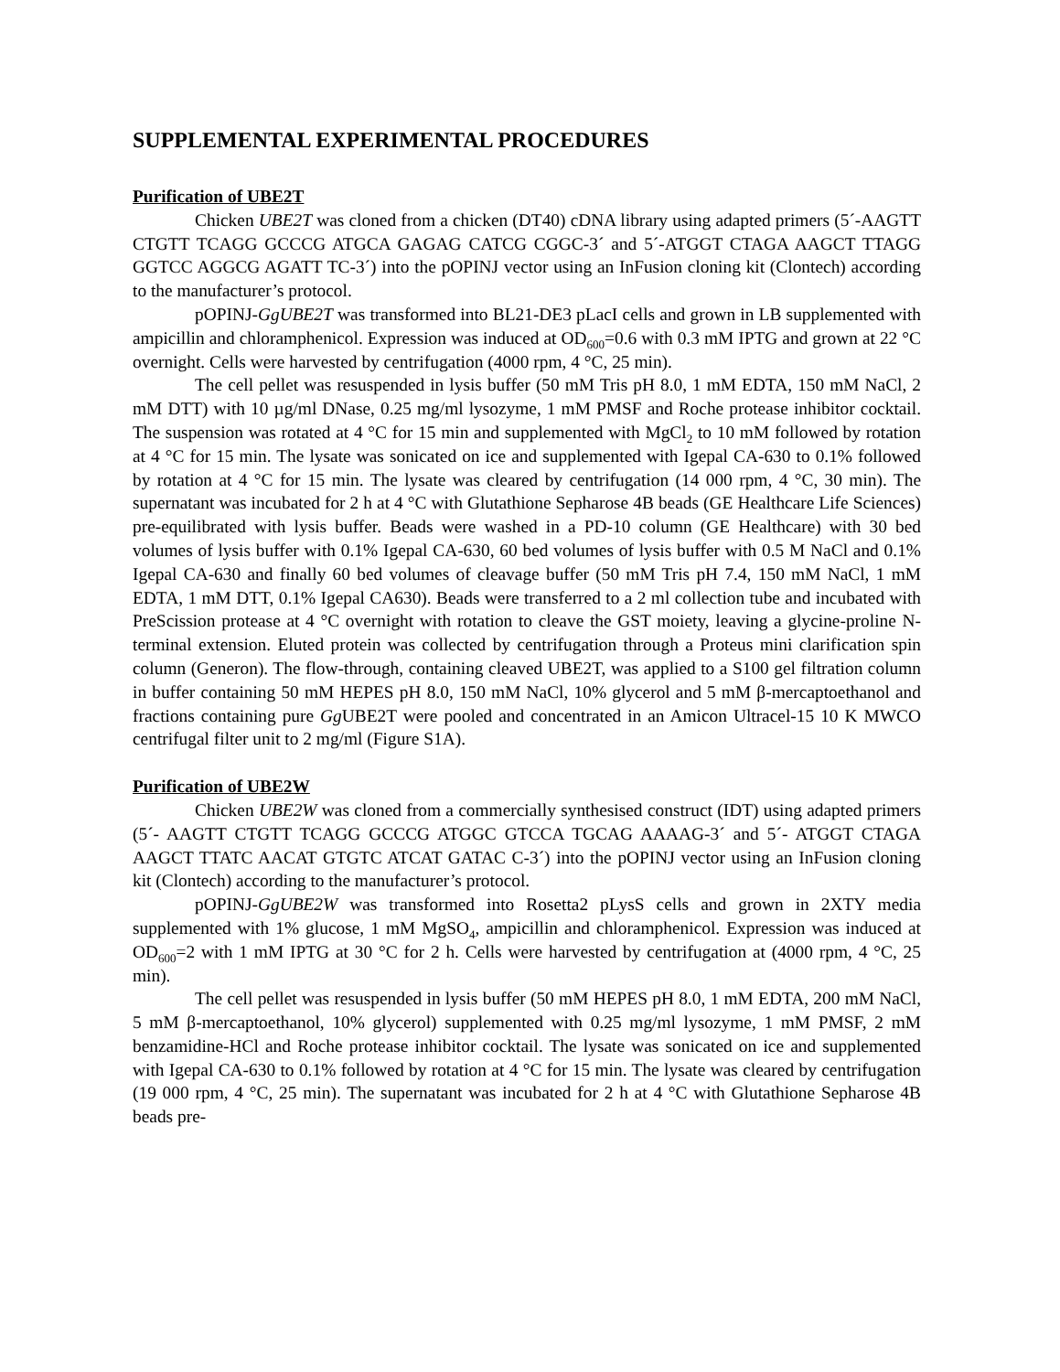SUPPLEMENTAL EXPERIMENTAL PROCEDURES
Purification of UBE2T
Chicken UBE2T was cloned from a chicken (DT40) cDNA library using adapted primers (5´-AAGTT CTGTT TCAGG GCCCG ATGCA GAGAG CATCG CGGC-3´ and 5´-ATGGT CTAGA AAGCT TTAGG GGTCC AGGCG AGATT TC-3´) into the pOPINJ vector using an InFusion cloning kit (Clontech) according to the manufacturer’s protocol.
pOPINJ-GgUBE2T was transformed into BL21-DE3 pLacI cells and grown in LB supplemented with ampicillin and chloramphenicol. Expression was induced at OD<sub>600</sub>=0.6 with 0.3 mM IPTG and grown at 22 °C overnight. Cells were harvested by centrifugation (4000 rpm, 4 °C, 25 min).
The cell pellet was resuspended in lysis buffer (50 mM Tris pH 8.0, 1 mM EDTA, 150 mM NaCl, 2 mM DTT) with 10 µg/ml DNase, 0.25 mg/ml lysozyme, 1 mM PMSF and Roche protease inhibitor cocktail. The suspension was rotated at 4 °C for 15 min and supplemented with MgCl<sub>2</sub> to 10 mM followed by rotation at 4 °C for 15 min. The lysate was sonicated on ice and supplemented with Igepal CA-630 to 0.1% followed by rotation at 4 °C for 15 min. The lysate was cleared by centrifugation (14 000 rpm, 4 °C, 30 min). The supernatant was incubated for 2 h at 4 °C with Glutathione Sepharose 4B beads (GE Healthcare Life Sciences) pre-equilibrated with lysis buffer. Beads were washed in a PD-10 column (GE Healthcare) with 30 bed volumes of lysis buffer with 0.1% Igepal CA-630, 60 bed volumes of lysis buffer with 0.5 M NaCl and 0.1% Igepal CA-630 and finally 60 bed volumes of cleavage buffer (50 mM Tris pH 7.4, 150 mM NaCl, 1 mM EDTA, 1 mM DTT, 0.1% Igepal CA630). Beads were transferred to a 2 ml collection tube and incubated with PreScission protease at 4 °C overnight with rotation to cleave the GST moiety, leaving a glycine-proline N-terminal extension. Eluted protein was collected by centrifugation through a Proteus mini clarification spin column (Generon). The flow-through, containing cleaved UBE2T, was applied to a S100 gel filtration column in buffer containing 50 mM HEPES pH 8.0, 150 mM NaCl, 10% glycerol and 5 mM β-mercaptoethanol and fractions containing pure Gg UBE2T were pooled and concentrated in an Amicon Ultracel-15 10 K MWCO centrifugal filter unit to 2 mg/ml (Figure S1A).
Purification of UBE2W
Chicken UBE2W was cloned from a commercially synthesised construct (IDT) using adapted primers (5´- AAGTT CTGTT TCAGG GCCCG ATGGC GTCCA TGCAG AAAAG-3´ and 5´- ATGGT CTAGA AAGCT TTATC AACAT GTGTC ATCAT GATAC C-3´) into the pOPINJ vector using an InFusion cloning kit (Clontech) according to the manufacturer’s protocol.
pOPINJ-GgUBE2W was transformed into Rosetta2 pLysS cells and grown in 2XTY media supplemented with 1% glucose, 1 mM MgSO<sub>4</sub>, ampicillin and chloramphenicol. Expression was induced at OD<sub>600</sub>=2 with 1 mM IPTG at 30 °C for 2 h. Cells were harvested by centrifugation at (4000 rpm, 4 °C, 25 min).
The cell pellet was resuspended in lysis buffer (50 mM HEPES pH 8.0, 1 mM EDTA, 200 mM NaCl, 5 mM β-mercaptoethanol, 10% glycerol) supplemented with 0.25 mg/ml lysozyme, 1 mM PMSF, 2 mM benzamidine-HCl and Roche protease inhibitor cocktail. The lysate was sonicated on ice and supplemented with Igepal CA-630 to 0.1% followed by rotation at 4 °C for 15 min. The lysate was cleared by centrifugation (19 000 rpm, 4 °C, 25 min). The supernatant was incubated for 2 h at 4 °C with Glutathione Sepharose 4B beads pre-